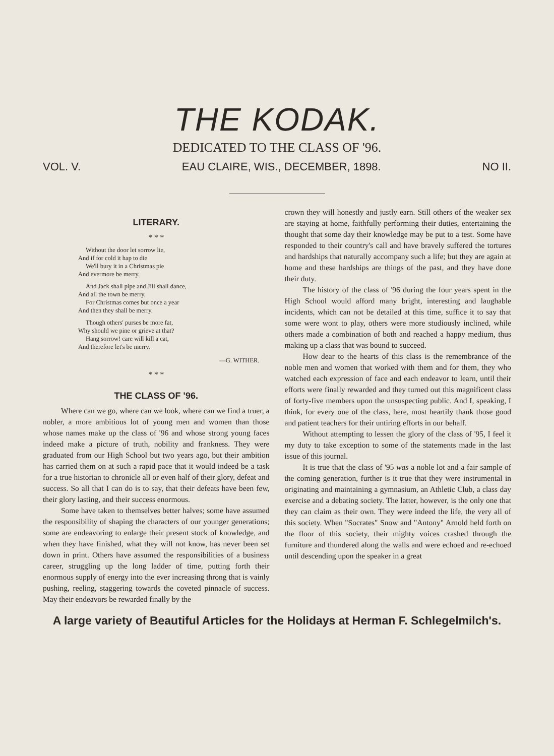THE KODAK.
DEDICATED TO THE CLASS OF '96.
VOL. V. EAU CLAIRE, WIS., DECEMBER, 1898. NO II.
LITERARY.
* * *
Without the door let sorrow lie,
And if for cold it hap to die
We'll bury it in a Christmas pie
And evermore be merry.
And Jack shall pipe and Jill shall dance,
And all the town be merry,
For Christmas comes but once a year
And then they shall be merry.
Though others' purses be more fat,
Why should we pine or grieve at that?
Hang sorrow! care will kill a cat,
And therefore let's be merry.
—G. WITHER.
* * *
THE CLASS OF '96.
Where can we go, where can we look, where can we find a truer, a nobler, a more ambitious lot of young men and women than those whose names make up the class of '96 and whose strong young faces indeed make a picture of truth, nobility and frankness. They were graduated from our High School but two years ago, but their ambition has carried them on at such a rapid pace that it would indeed be a task for a true historian to chronicle all or even half of their glory, defeat and success. So all that I can do is to say, that their defeats have been few, their glory lasting, and their success enormous.
Some have taken to themselves better halves; some have assumed the responsibility of shaping the characters of our younger generations; some are endeavoring to enlarge their present stock of knowledge, and when they have finished, what they will not know, has never been set down in print. Others have assumed the responsibilities of a business career, struggling up the long ladder of time, putting forth their enormous supply of energy into the ever increasing throng that is vainly pushing, reeling, staggering towards the coveted pinnacle of success. May their endeavors be rewarded finally by the
crown they will honestly and justly earn. Still others of the weaker sex are staying at home, faithfully performing their duties, entertaining the thought that some day their knowledge may be put to a test. Some have responded to their country's call and have bravely suffered the tortures and hardships that naturally accompany such a life; but they are again at home and these hardships are things of the past, and they have done their duty.
The history of the class of '96 during the four years spent in the High School would afford many bright, interesting and laughable incidents, which can not be detailed at this time, suffice it to say that some were wont to play, others were more studiously inclined, while others made a combination of both and reached a happy medium, thus making up a class that was bound to succeed.
How dear to the hearts of this class is the remembrance of the noble men and women that worked with them and for them, they who watched each expression of face and each endeavor to learn, until their efforts were finally rewarded and they turned out this magnificent class of forty-five members upon the unsuspecting public. And I, speaking, I think, for every one of the class, here, most heartily thank those good and patient teachers for their untiring efforts in our behalf.
Without attempting to lessen the glory of the class of '95, I feel it my duty to take exception to some of the statements made in the last issue of this journal.
It is true that the class of '95 was a noble lot and a fair sample of the coming generation, further is it true that they were instrumental in originating and maintaining a gymnasium, an Athletic Club, a class day exercise and a debating society. The latter, however, is the only one that they can claim as their own. They were indeed the life, the very all of this society. When "Socrates" Snow and "Antony" Arnold held forth on the floor of this society, their mighty voices crashed through the furniture and thundered along the walls and were echoed and re-echoed until descending upon the speaker in a great
A large variety of Beautiful Articles for the Holidays at Herman F. Schlegelmilch's.